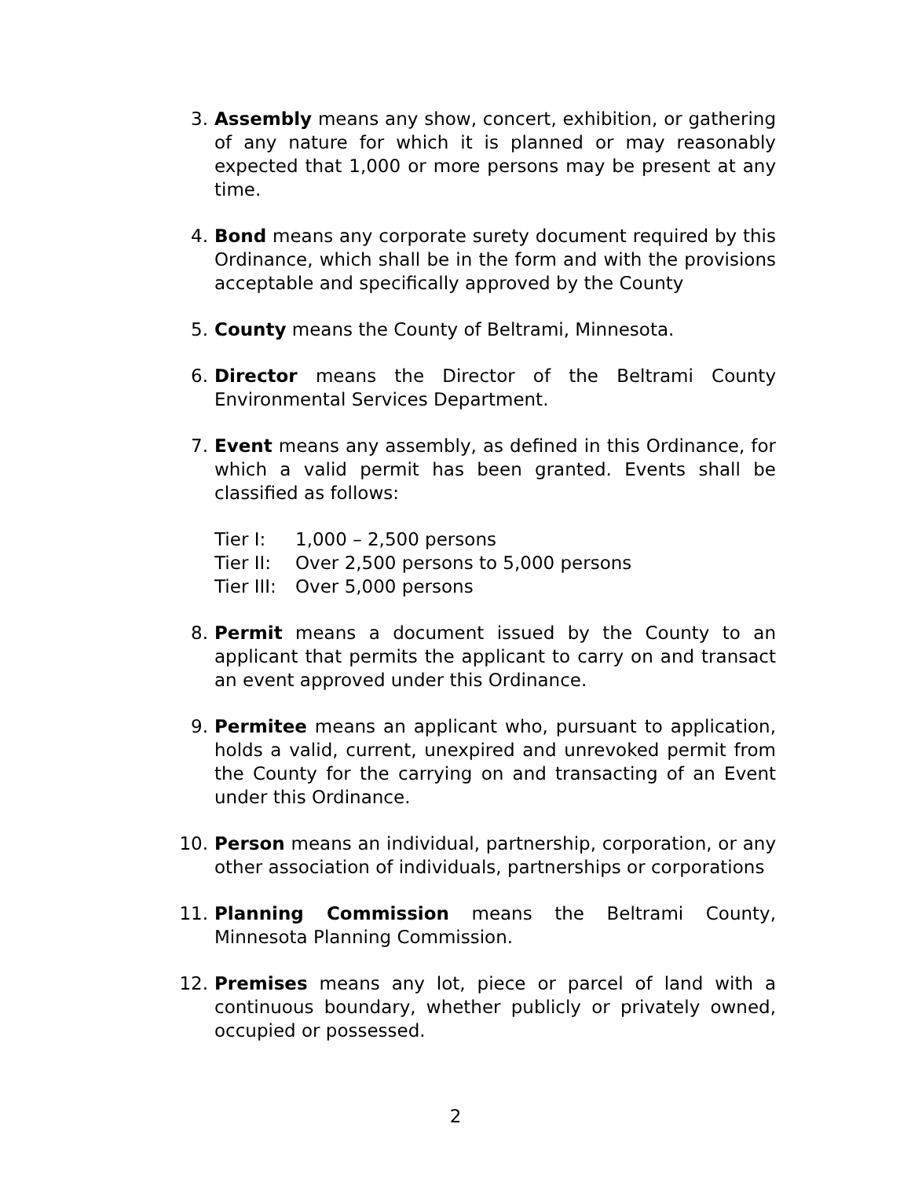3. Assembly means any show, concert, exhibition, or gathering of any nature for which it is planned or may reasonably expected that 1,000 or more persons may be present at any time.
4. Bond means any corporate surety document required by this Ordinance, which shall be in the form and with the provisions acceptable and specifically approved by the County
5. County means the County of Beltrami, Minnesota.
6. Director means the Director of the Beltrami County Environmental Services Department.
7. Event means any assembly, as defined in this Ordinance, for which a valid permit has been granted. Events shall be classified as follows:
Tier I: 1,000 – 2,500 persons
Tier II: Over 2,500 persons to 5,000 persons
Tier III: Over 5,000 persons
8. Permit means a document issued by the County to an applicant that permits the applicant to carry on and transact an event approved under this Ordinance.
9. Permitee means an applicant who, pursuant to application, holds a valid, current, unexpired and unrevoked permit from the County for the carrying on and transacting of an Event under this Ordinance.
10. Person means an individual, partnership, corporation, or any other association of individuals, partnerships or corporations
11. Planning Commission means the Beltrami County, Minnesota Planning Commission.
12. Premises means any lot, piece or parcel of land with a continuous boundary, whether publicly or privately owned, occupied or possessed.
2